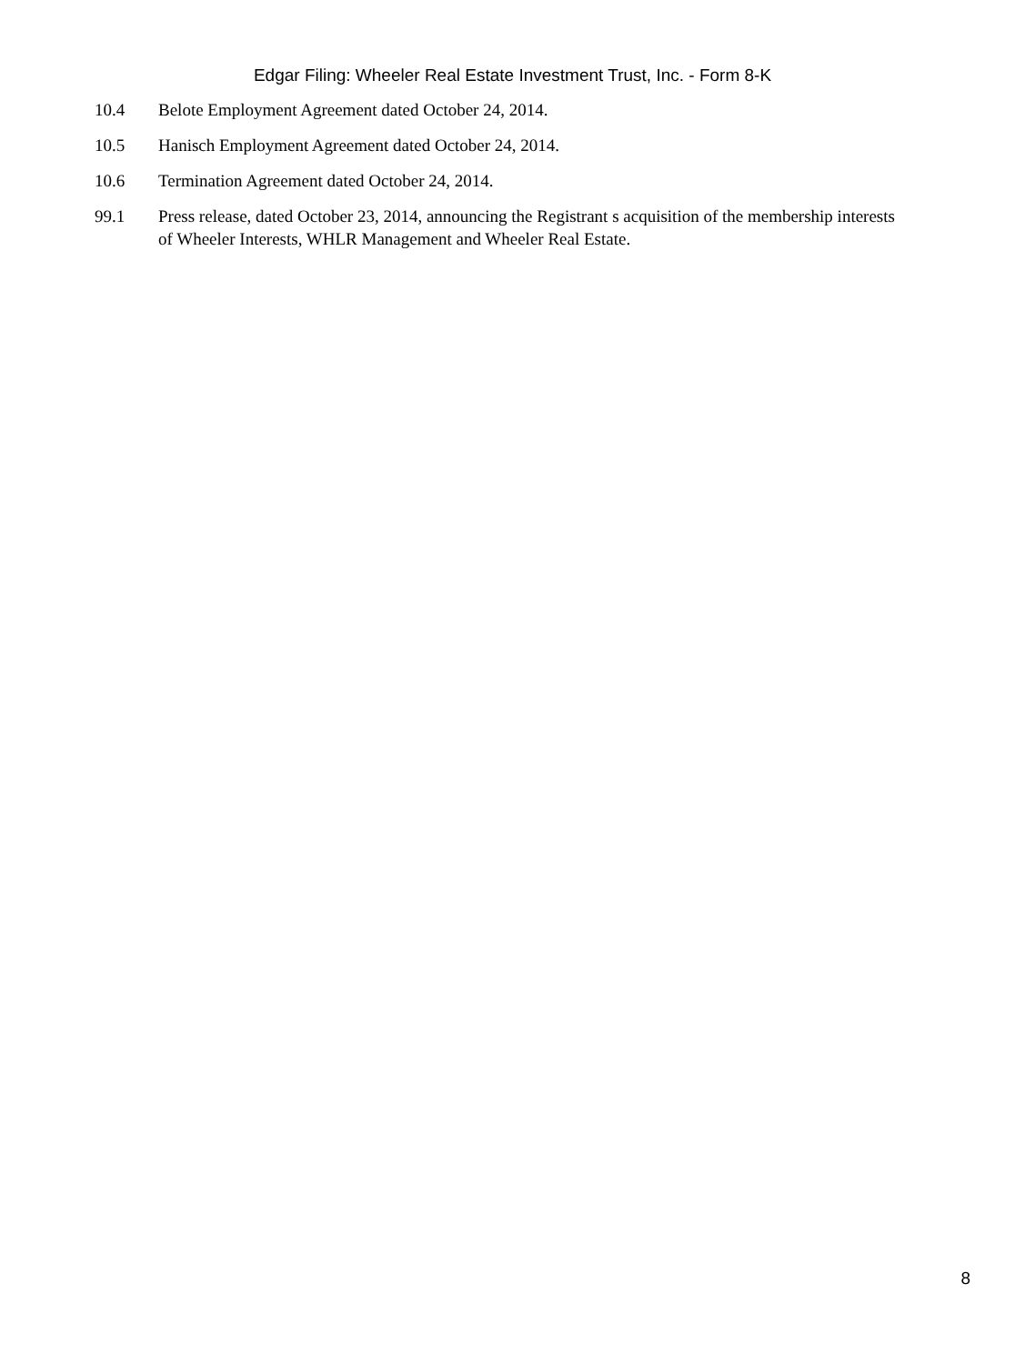Edgar Filing: Wheeler Real Estate Investment Trust, Inc. - Form 8-K
| 10.4 | Belote Employment Agreement dated October 24, 2014. |
| 10.5 | Hanisch Employment Agreement dated October 24, 2014. |
| 10.6 | Termination Agreement dated October 24, 2014. |
| 99.1 | Press release, dated October 23, 2014, announcing the Registrant s acquisition of the membership interests of Wheeler Interests, WHLR Management and Wheeler Real Estate. |
8